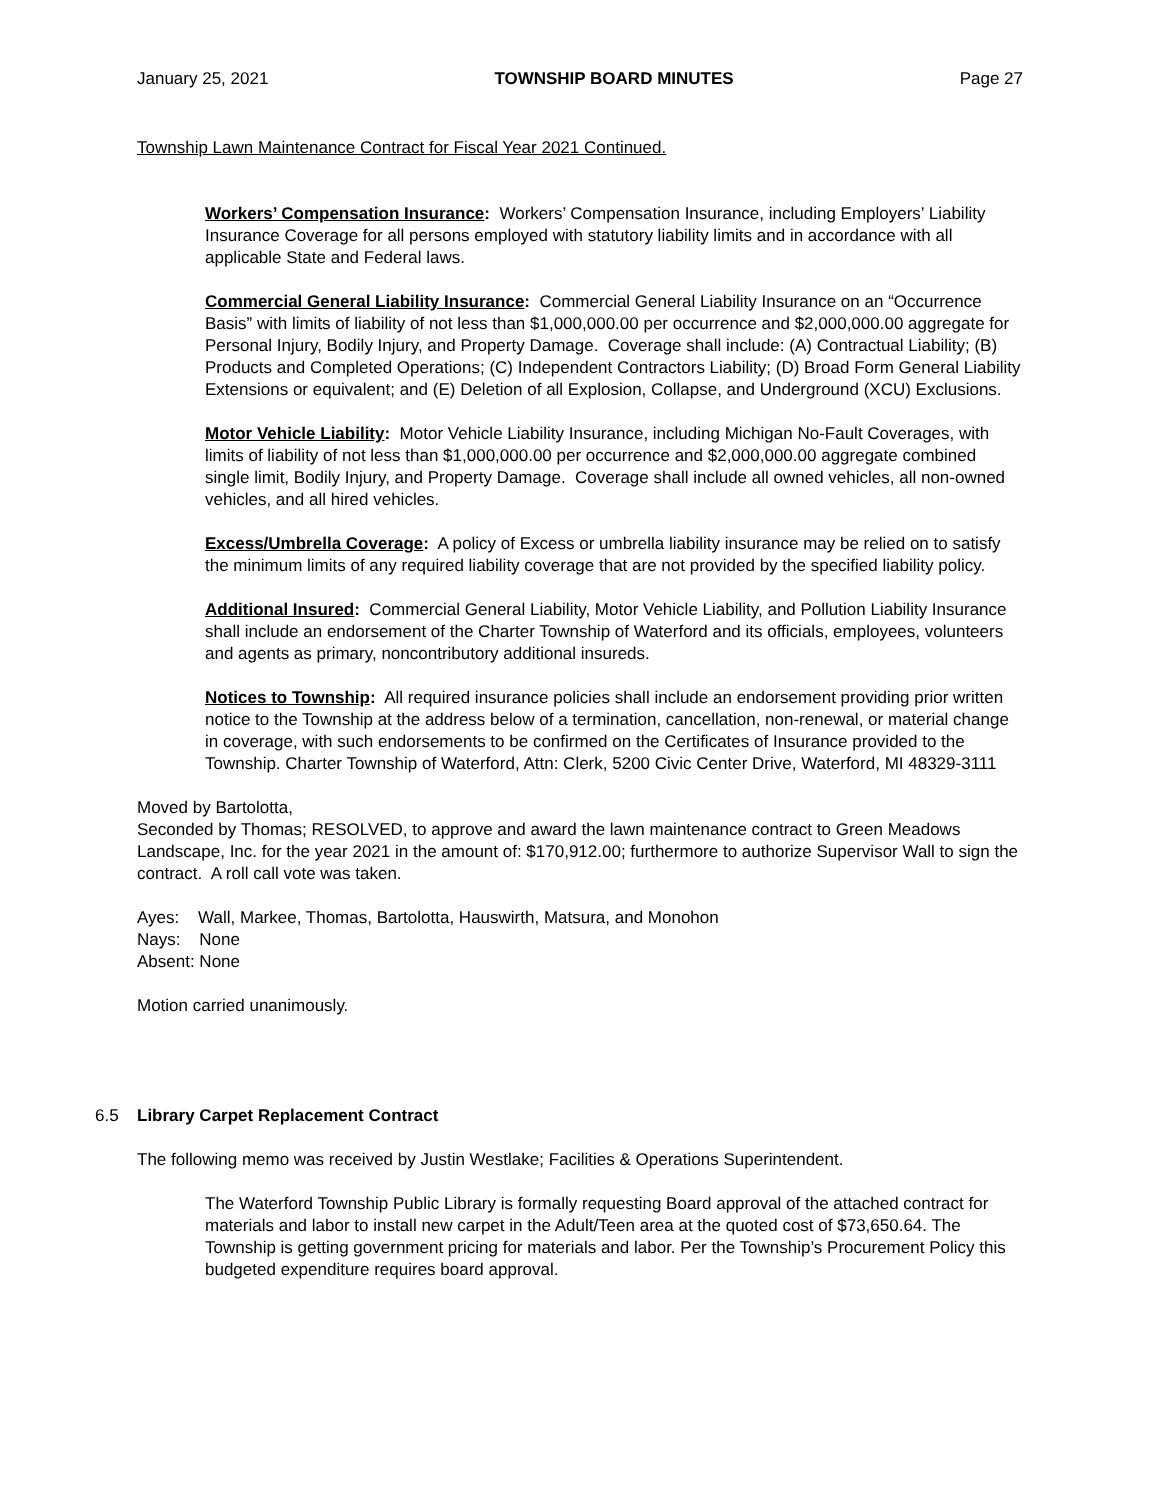January 25, 2021 TOWNSHIP BOARD MINUTES Page 27
Township Lawn Maintenance Contract for Fiscal Year 2021 Continued.
Workers’ Compensation Insurance: Workers’ Compensation Insurance, including Employers’ Liability Insurance Coverage for all persons employed with statutory liability limits and in accordance with all applicable State and Federal laws.
Commercial General Liability Insurance: Commercial General Liability Insurance on an “Occurrence Basis” with limits of liability of not less than $1,000,000.00 per occurrence and $2,000,000.00 aggregate for Personal Injury, Bodily Injury, and Property Damage. Coverage shall include: (A) Contractual Liability; (B) Products and Completed Operations; (C) Independent Contractors Liability; (D) Broad Form General Liability Extensions or equivalent; and (E) Deletion of all Explosion, Collapse, and Underground (XCU) Exclusions.
Motor Vehicle Liability: Motor Vehicle Liability Insurance, including Michigan No-Fault Coverages, with limits of liability of not less than $1,000,000.00 per occurrence and $2,000,000.00 aggregate combined single limit, Bodily Injury, and Property Damage. Coverage shall include all owned vehicles, all non-owned vehicles, and all hired vehicles.
Excess/Umbrella Coverage: A policy of Excess or umbrella liability insurance may be relied on to satisfy the minimum limits of any required liability coverage that are not provided by the specified liability policy.
Additional Insured: Commercial General Liability, Motor Vehicle Liability, and Pollution Liability Insurance shall include an endorsement of the Charter Township of Waterford and its officials, employees, volunteers and agents as primary, noncontributory additional insureds.
Notices to Township: All required insurance policies shall include an endorsement providing prior written notice to the Township at the address below of a termination, cancellation, non-renewal, or material change in coverage, with such endorsements to be confirmed on the Certificates of Insurance provided to the Township. Charter Township of Waterford, Attn: Clerk, 5200 Civic Center Drive, Waterford, MI 48329-3111
Moved by Bartolotta,
Seconded by Thomas; RESOLVED, to approve and award the lawn maintenance contract to Green Meadows Landscape, Inc. for the year 2021 in the amount of: $170,912.00; furthermore to authorize Supervisor Wall to sign the contract. A roll call vote was taken.
Ayes: Wall, Markee, Thomas, Bartolotta, Hauswirth, Matsura, and Monohon
Nays: None
Absent: None
Motion carried unanimously.
6.5 Library Carpet Replacement Contract
The following memo was received by Justin Westlake; Facilities & Operations Superintendent.
The Waterford Township Public Library is formally requesting Board approval of the attached contract for materials and labor to install new carpet in the Adult/Teen area at the quoted cost of $73,650.64. The Township is getting government pricing for materials and labor. Per the Township’s Procurement Policy this budgeted expenditure requires board approval.